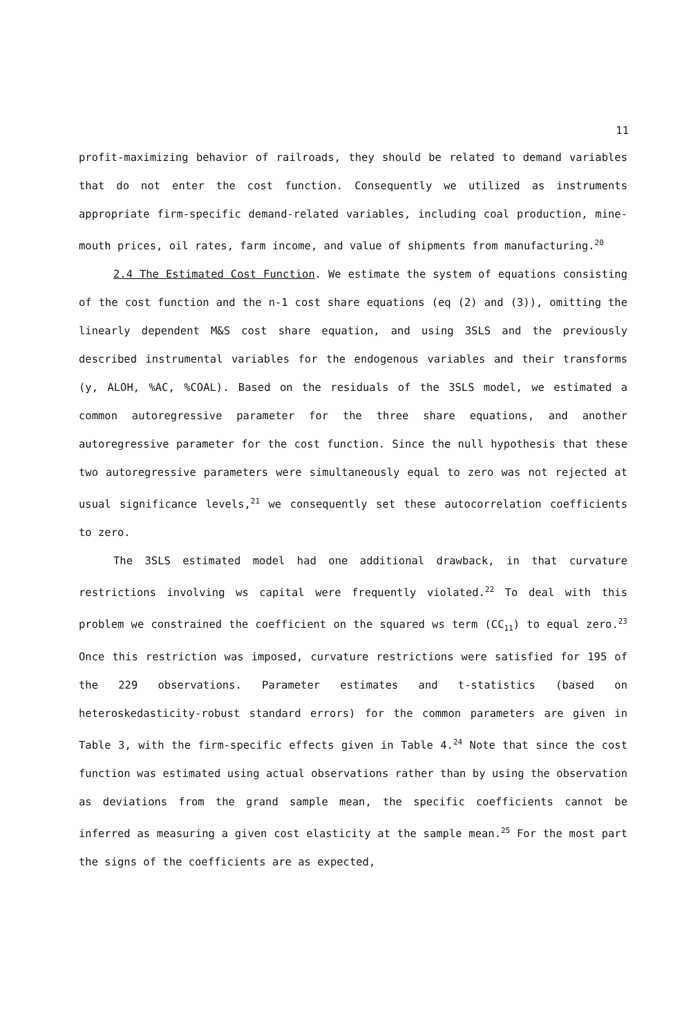11
profit-maximizing behavior of railroads, they should be related to demand variables that do not enter the cost function. Consequently we utilized as instruments appropriate firm-specific demand-related variables, including coal production, mine-mouth prices, oil rates, farm income, and value of shipments from manufacturing.<sup>20</sup>
2.4 The Estimated Cost Function. We estimate the system of equations consisting of the cost function and the n-1 cost share equations (eq (2) and (3)), omitting the linearly dependent M&S cost share equation, and using 3SLS and the previously described instrumental variables for the endogenous variables and their transforms (y, ALOH, %AC, %COAL). Based on the residuals of the 3SLS model, we estimated a common autoregressive parameter for the three share equations, and another autoregressive parameter for the cost function. Since the null hypothesis that these two autoregressive parameters were simultaneously equal to zero was not rejected at usual significance levels,<sup>21</sup> we consequently set these autocorrelation coefficients to zero.
The 3SLS estimated model had one additional drawback, in that curvature restrictions involving ws capital were frequently violated.<sup>22</sup> To deal with this problem we constrained the coefficient on the squared ws term (CC<sub>11</sub>) to equal zero.<sup>23</sup> Once this restriction was imposed, curvature restrictions were satisfied for 195 of the 229 observations. Parameter estimates and t-statistics (based on heteroskedasticity-robust standard errors) for the common parameters are given in Table 3, with the firm-specific effects given in Table 4.<sup>24</sup> Note that since the cost function was estimated using actual observations rather than by using the observation as deviations from the grand sample mean, the specific coefficients cannot be inferred as measuring a given cost elasticity at the sample mean.<sup>25</sup> For the most part the signs of the coefficients are as expected,